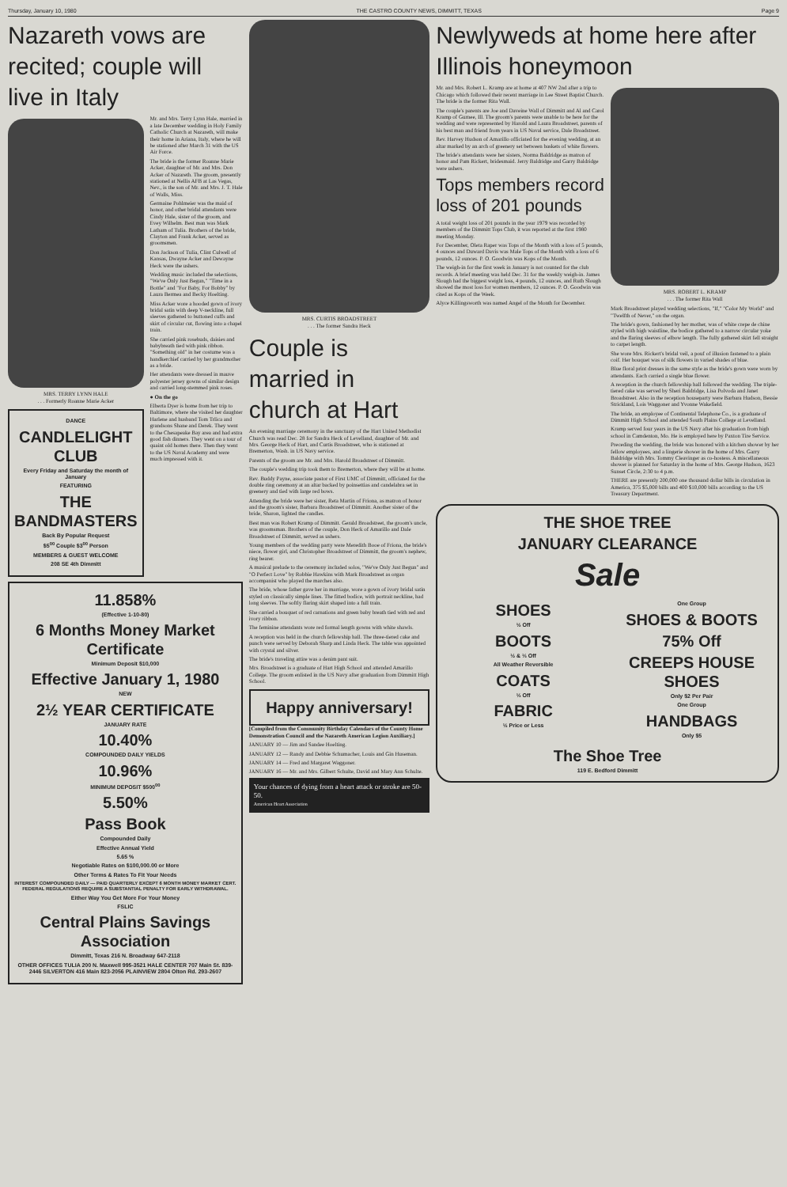Thursday, January 10, 1980 THE CASTRO COUNTY NEWS, DIMMITT, TEXAS Page 9
Nazareth vows are recited; couple will live in Italy
MRS. TERRY LYNN HALE
. . . Formerly Roanne Marie Acker
DANCE
CANDLELIGHT CLUB
Every Friday and Saturday the month of January
FEATURING
THE BANDMASTERS
Back By Popular Request
$5<sup>00</sup> Couple $3<sup>00</sup> Person
MEMBERS & GUEST WELCOME
208 SE 4th Dimmitt
Mr. and Mrs. Terry Lynn Hale, married in a late December wedding in Holy Family Catholic Church at Nazareth, will make their home in Ariana, Italy, where he will be stationed after March 31 with the US Air Force.
The bride is the former Roanne Marie Acker, daughter of Mr. and Mrs. Don Acker of Nazareth. The groom, presently stationed at Nellis AFB at Las Vegas, Nev., is the son of Mr. and Mrs. J. T. Hale of Walls, Miss.
Germaine Pohlmeier was the maid of honor, and other bridal attendants were Cindy Hale, sister of the groom, and Evey Wilhelm. Best man was Mark Latham of Tulia. Brothers of the bride, Clayton and Frank Acker, served as groomsmen.
Don Jackson of Tulia, Clint Culwell of Kansas, Dwayne Acker and Dewayne Heck were the ushers.
Wedding music included the selections, "We've Only Just Begun," "Time in a Bottle" and "For Baby, For Bobby" by Laura Bermea and Becky Hoelting.
Miss Acker wore a hooded gown of ivory bridal satin with deep V-neckline, full sleeves gathered to buttoned cuffs and skirt of circular cut, flowing into a chapel train.
She carried pink rosebuds, daisies and babybreath tied with pink ribbon. "Something old" in her costume was a handkerchief carried by her grandmother as a bride.
Her attendants were dressed in mauve polyester jersey gowns of similar design and carried long-stemmed pink roses.
● On the go
Elberta Dyer is home from her trip to Baltimore, where she visited her daughter Harlene and husband Tom Trlica and grandsons Shane and Derek. They went to the Chesapeake Bay area and had extra good fish dinners. They went on a tour of quaint old homes there. Then they went to the US Naval Academy and were much impressed with it.
11.858%
(Effective 1-10-80)
6 Months Money Market Certificate
Minimum Deposit $10,000
Effective January 1, 1980
NEW
2½ YEAR CERTIFICATE
JANUARY RATE
10.40%
COMPOUNDED DAILY YIELDS
10.96%
MINIMUM DEPOSIT $500<sup>00</sup>
5.50%
Pass Book
Compounded Daily
Effective Annual Yield
5.65 %
Negotiable Rates on $100,000.00 or More
Other Terms & Rates To Fit Your Needs
INTEREST COMPOUNDED DAILY — PAID QUARTERLY EXCEPT 6 MONTH MONEY MARKET CERT. FEDERAL REGULATIONS REQUIRE A SUBSTANTIAL PENALTY FOR EARLY WITHDRAWAL.
Either Way You Get More For Your Money
FSLIC
Central Plains Savings Association
Dimmitt, Texas 216 N. Broadway 647-2118
OTHER OFFICES TULIA 200 N. Maxwell 995-3521 HALE CENTER 707 Main St. 839-2446 SILVERTON 416 Main 823-2056 PLAINVIEW 2804 Olton Rd. 293-2607
MRS. CURTIS BROADSTREET
. . . The former Sandra Heck
Couple is married in church at Hart
An evening marriage ceremony in the sanctuary of the Hart United Methodist Church was read Dec. 28 for Sandra Heck of Levelland, daughter of Mr. and Mrs. George Heck of Hart, and Curtis Broadstreet, who is stationed at Bremerton, Wash. in US Navy service.
Parents of the groom are Mr. and Mrs. Harold Broadstreet of Dimmitt.
The couple's wedding trip took them to Bremerton, where they will be at home.
Rev. Buddy Payne, associate pastor of First UMC of Dimmitt, officiated for the double ring ceremony at an altar backed by poinsettias and candelabra set in greenery and tied with large red bows.
Attending the bride were her sister, Reta Martin of Friona, as matron of honor and the groom's sister, Barbara Broadstreet of Dimmitt. Another sister of the bride, Sharon, lighted the candles.
Best man was Robert Kramp of Dimmitt. Gerald Broadstreet, the groom's uncle, was groomsman. Brothers of the couple, Don Heck of Amarillo and Dale Broadstreet of Dimmitt, served as ushers.
Young members of the wedding party were Meredith Booe of Friona, the bride's niece, flower girl, and Christopher Broadstreet of Dimmitt, the groom's nephew, ring bearer.
A musical prelude to the ceremony included solos, "We've Only Just Begun" and "O Perfect Love" by Robbie Hawkins with Mark Broadstreet as organ accompanist who played the marches also.
The bride, whose father gave her in marriage, wore a gown of ivory bridal satin styled on classically simple lines. The fitted bodice, with portrait neckline, had long sleeves. The softly flaring skirt shaped into a full train.
She carried a bouquet of red carnations and green baby breath tied with red and ivory ribbon.
The feminine attendants wore red formal length gowns with white shawls.
A reception was held in the church fellowship hall. The three-tiered cake and punch were served by Deborah Sharp and Linda Heck. The table was appointed with crystal and silver.
The bride's traveling attire was a denim pant suit.
Mrs. Broadstreet is a graduate of Hart High School and attended Amarillo College. The groom enlisted in the US Navy after graduation from Dimmitt High School.
Happy anniversary!
[Compiled from the Community Birthday Calendars of the County Home Demonstration Council and the Nazareth American Legion Auxiliary.]
JANUARY 10 — Jim and Sandee Hoelting.
JANUARY 12 — Randy and Debbie Schumacher, Louis and Gin Huseman.
JANUARY 14 — Fred and Margaret Waggoner.
JANUARY 16 — Mr. and Mrs. Gilbert Schulte, David and Mary Ann Schulte.
Your chances of dying from a heart attack or stroke are 50-50.
American Heart Association
Newlyweds at home here after Illinois honeymoon
Mr. and Mrs. Robert L. Kramp are at home at 407 NW 2nd after a trip to Chicago which followed their recent marriage in Lee Street Baptist Church. The bride is the former Rita Wall.
The couple's parents are Joe and Daveine Wall of Dimmitt and Al and Carol Kramp of Gurnee, Ill. The groom's parents were unable to be here for the wedding and were represented by Harold and Laura Broadstreet, parents of his best man and friend from years in US Naval service, Dale Broadstreet.
Rev. Harvey Hudson of Amarillo officiated for the evening wedding, at an altar marked by an arch of greenery set between baskets of white flowers.
The bride's attendants were her sisters, Norma Baldridge as matron of honor and Pam Rickert, bridesmaid. Jerry Baldridge and Garry Baldridge were ushers.
Tops members record loss of 201 pounds
A total weight loss of 201 pounds in the year 1979 was recorded by members of the Dimmitt Tops Club, it was reported at the first 1980 meeting Monday.
For December, Oleta Raper was Tops of the Month with a loss of 5 pounds, 4 ounces and Duward Davis was Male Tops of the Month with a loss of 6 pounds, 12 ounces. P. O. Goodwin was Kops of the Month.
The weigh-in for the first week in January is not counted for the club records. A brief meeting was held Dec. 31 for the weekly weigh-in. James Slough had the biggest weight loss, 4 pounds, 12 ounces, and Ruth Slough showed the most loss for women members, 12 ounces. P. O. Goodwin was cited as Kops of the Week.
Alyce Killingsworth was named Angel of the Month for December.
MRS. ROBERT L. KRAMP
. . . The former Rita Wall
Mark Broadstreet played wedding selections, "If," "Color My World" and "Twelfth of Never," on the organ.
The bride's gown, fashioned by her mother, was of white crepe de chine styled with high waistline, the bodice gathered to a narrow circular yoke and the flaring sleeves of elbow length. The fully gathered skirt fell straight to carpet length.
She wore Mrs. Rickert's bridal veil, a pouf of illusion fastened to a plain coif. Her bouquet was of silk flowers in varied shades of blue.
Blue floral print dresses in the same style as the bride's gown were worn by attendants. Each carried a single blue flower.
A reception in the church fellowship hall followed the wedding. The triple-tiered cake was served by Sheri Baldridge, Lisa Polvoda and Janet Broadstreet. Also in the reception houseparty were Barbara Hudson, Bessie Strickland, Lois Waggoner and Yvonne Wakefield.
The bride, an employee of Continental Telephone Co., is a graduate of Dimmitt High School and attended South Plains College at Levelland.
Kramp served four years in the US Navy after his graduation from high school in Camdenton, Mo. He is employed here by Paxton Tire Service.
Preceding the wedding, the bride was honored with a kitchen shower by her fellow employees, and a lingerie shower in the home of Mrs. Garry Baldridge with Mrs. Tommy Cleavinger as co-hostess. A miscellaneous shower is planned for Saturday in the home of Mrs. George Hudson, 1623 Sunset Circle, 2:30 to 4 p.m.
THERE are presently 200,000 one thousand dollar bills in circulation in America, 375 $5,000 bills and 400 $10,000 bills according to the US Treasury Department.
THE SHOE TREE
JANUARY CLEARANCE
Sale
SHOES
½ Off
BOOTS
½ & ⅓ Off
All Weather Reversible
COATS
⅓ Off
FABRIC
½ Price or Less
One Group
SHOES & BOOTS
75% Off
CREEPS HOUSE SHOES
Only $2 Per Pair
One Group
HANDBAGS
Only $5
The Shoe Tree
119 E. Bedford Dimmitt